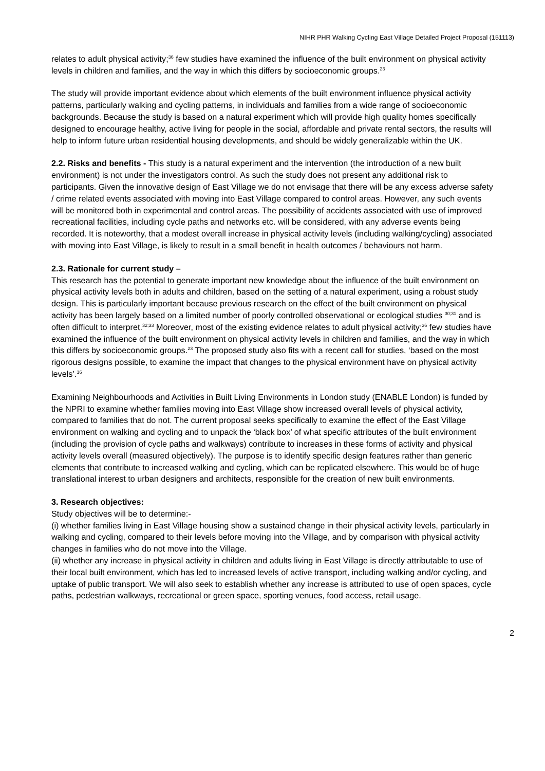NIHR PHR Walking Cycling East Village Detailed Project Proposal (151113)
relates to adult physical activity;<sup>36</sup> few studies have examined the influence of the built environment on physical activity levels in children and families, and the way in which this differs by socioeconomic groups.<sup>23</sup>
The study will provide important evidence about which elements of the built environment influence physical activity patterns, particularly walking and cycling patterns, in individuals and families from a wide range of socioeconomic backgrounds. Because the study is based on a natural experiment which will provide high quality homes specifically designed to encourage healthy, active living for people in the social, affordable and private rental sectors, the results will help to inform future urban residential housing developments, and should be widely generalizable within the UK.
2.2. Risks and benefits - This study is a natural experiment and the intervention (the introduction of a new built environment) is not under the investigators control. As such the study does not present any additional risk to participants. Given the innovative design of East Village we do not envisage that there will be any excess adverse safety / crime related events associated with moving into East Village compared to control areas. However, any such events will be monitored both in experimental and control areas. The possibility of accidents associated with use of improved recreational facilities, including cycle paths and networks etc. will be considered, with any adverse events being recorded. It is noteworthy, that a modest overall increase in physical activity levels (including walking/cycling) associated with moving into East Village, is likely to result in a small benefit in health outcomes / behaviours not harm.
2.3. Rationale for current study –
This research has the potential to generate important new knowledge about the influence of the built environment on physical activity levels both in adults and children, based on the setting of a natural experiment, using a robust study design. This is particularly important because previous research on the effect of the built environment on physical activity has been largely based on a limited number of poorly controlled observational or ecological studies <sup>30;31</sup> and is often difficult to interpret.<sup>32;33</sup> Moreover, most of the existing evidence relates to adult physical activity;<sup>36</sup> few studies have examined the influence of the built environment on physical activity levels in children and families, and the way in which this differs by socioeconomic groups.<sup>23</sup> The proposed study also fits with a recent call for studies, ‘based on the most rigorous designs possible, to examine the impact that changes to the physical environment have on physical activity levels’.<sup>16</sup>
Examining Neighbourhoods and Activities in Built Living Environments in London study (ENABLE London) is funded by the NPRI to examine whether families moving into East Village show increased overall levels of physical activity, compared to families that do not. The current proposal seeks specifically to examine the effect of the East Village environment on walking and cycling and to unpack the ‘black box’ of what specific attributes of the built environment (including the provision of cycle paths and walkways) contribute to increases in these forms of activity and physical activity levels overall (measured objectively). The purpose is to identify specific design features rather than generic elements that contribute to increased walking and cycling, which can be replicated elsewhere. This would be of huge translational interest to urban designers and architects, responsible for the creation of new built environments.
3. Research objectives:
Study objectives will be to determine:-
(i) whether families living in East Village housing show a sustained change in their physical activity levels, particularly in walking and cycling, compared to their levels before moving into the Village, and by comparison with physical activity changes in families who do not move into the Village.
(ii) whether any increase in physical activity in children and adults living in East Village is directly attributable to use of their local built environment, which has led to increased levels of active transport, including walking and/or cycling, and uptake of public transport. We will also seek to establish whether any increase is attributed to use of open spaces, cycle paths, pedestrian walkways, recreational or green space, sporting venues, food access, retail usage.
2